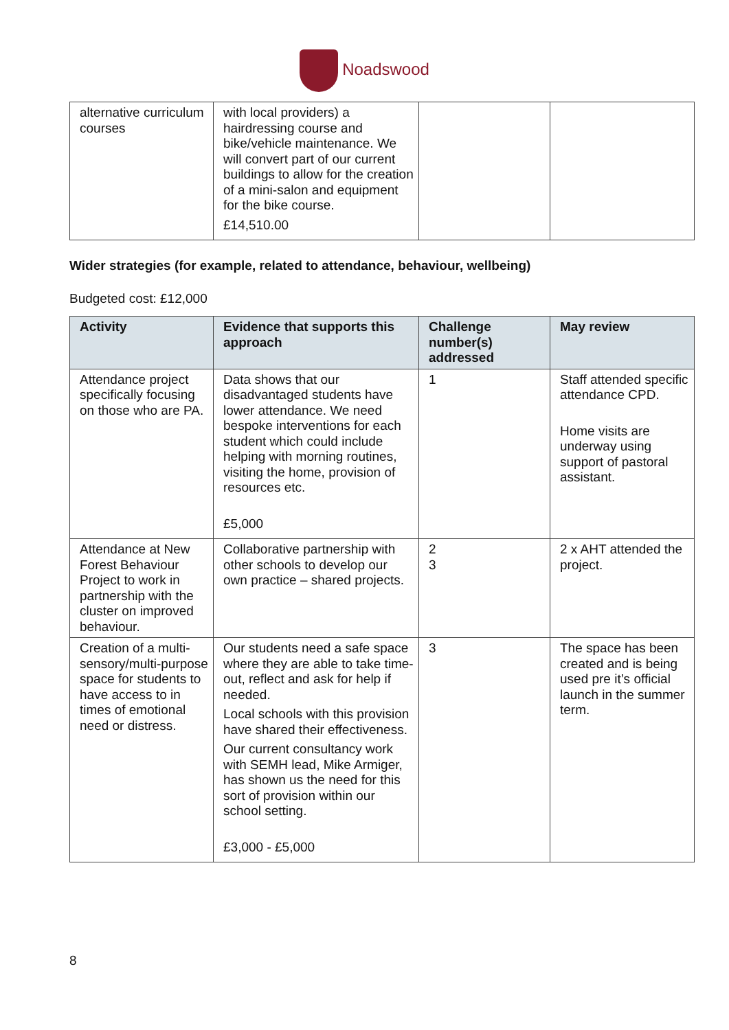Noadswood
| alternative curriculum courses | with local providers) a hairdressing course and bike/vehicle maintenance. We will convert part of our current buildings to allow for the creation of a mini-salon and equipment for the bike course. £14,510.00 | | |
Wider strategies (for example, related to attendance, behaviour, wellbeing)
Budgeted cost: £12,000
| Activity | Evidence that supports this approach | Challenge number(s) addressed | May review |
| --- | --- | --- | --- |
| Attendance project specifically focusing on those who are PA. | Data shows that our disadvantaged students have lower attendance. We need bespoke interventions for each student which could include helping with morning routines, visiting the home, provision of resources etc. £5,000 | 1 | Staff attended specific attendance CPD. Home visits are underway using support of pastoral assistant. |
| Attendance at New Forest Behaviour Project to work in partnership with the cluster on improved behaviour. | Collaborative partnership with other schools to develop our own practice – shared projects. | 2 3 | 2 x AHT attended the project. |
| Creation of a multi-sensory/multi-purpose space for students to have access to in times of emotional need or distress. | Our students need a safe space where they are able to take time-out, reflect and ask for help if needed. Local schools with this provision have shared their effectiveness. Our current consultancy work with SEMH lead, Mike Armiger, has shown us the need for this sort of provision within our school setting. £3,000 - £5,000 | 3 | The space has been created and is being used pre it’s official launch in the summer term. |
8